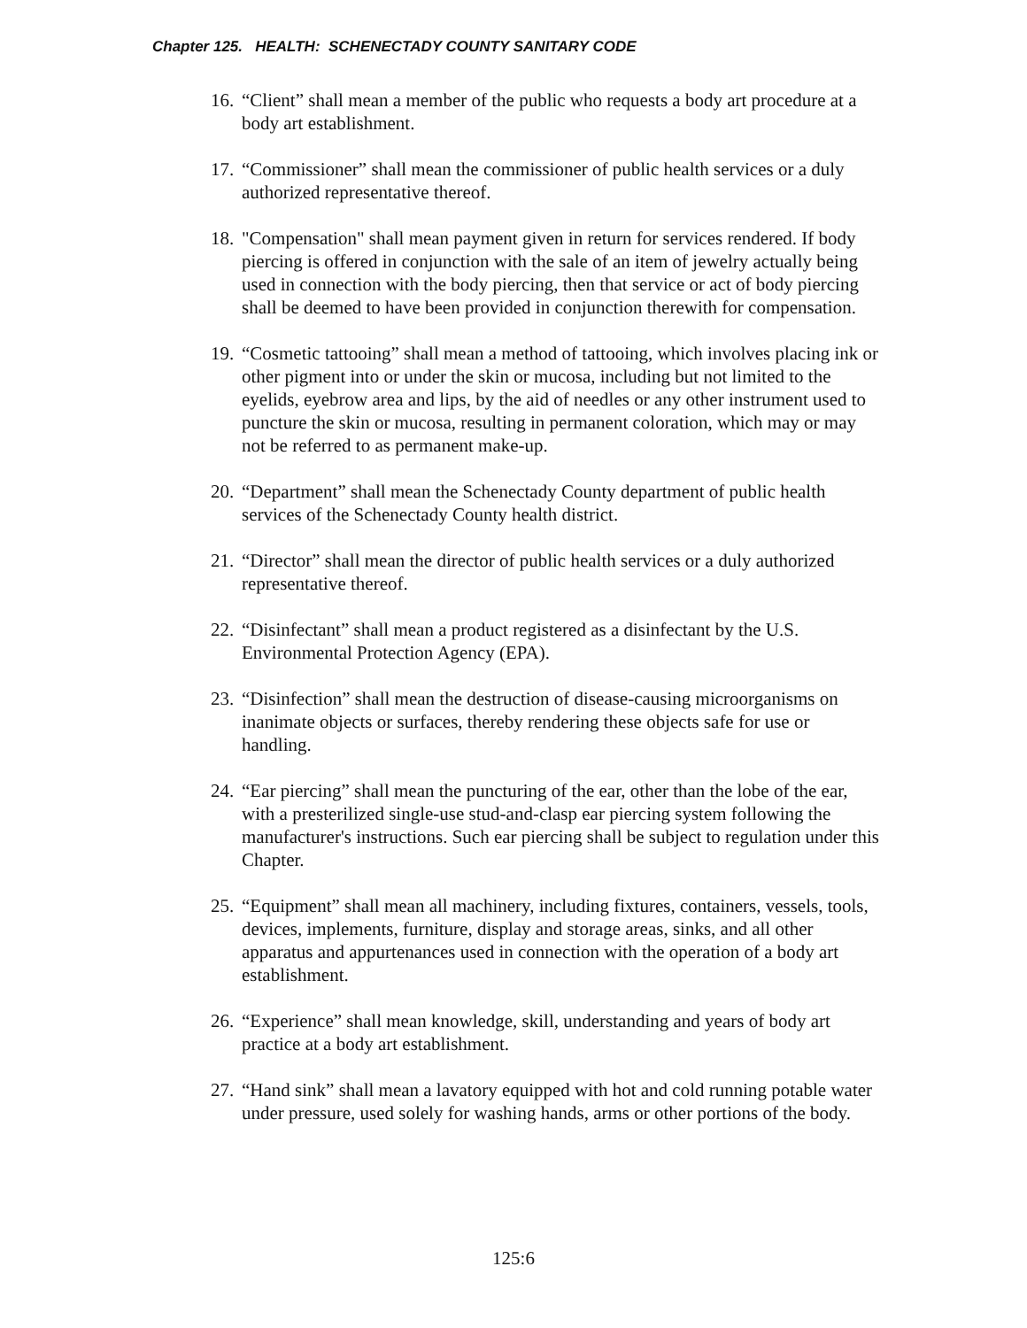Chapter 125. HEALTH: SCHENECTADY COUNTY SANITARY CODE
16.
“Client” shall mean a member of the public who requests a body art procedure at a body art establishment.
17.
“Commissioner” shall mean the commissioner of public health services or a duly authorized representative thereof.
18.
"Compensation" shall mean payment given in return for services rendered. If body piercing is offered in conjunction with the sale of an item of jewelry actually being used in connection with the body piercing, then that service or act of body piercing shall be deemed to have been provided in conjunction therewith for compensation.
19.
“Cosmetic tattooing” shall mean a method of tattooing, which involves placing ink or other pigment into or under the skin or mucosa, including but not limited to the eyelids, eyebrow area and lips, by the aid of needles or any other instrument used to puncture the skin or mucosa, resulting in permanent coloration, which may or may not be referred to as permanent make-up.
20.
“Department” shall mean the Schenectady County department of public health services of the Schenectady County health district.
21.
“Director” shall mean the director of public health services or a duly authorized representative thereof.
22.
“Disinfectant” shall mean a product registered as a disinfectant by the U.S. Environmental Protection Agency (EPA).
23.
“Disinfection” shall mean the destruction of disease-causing microorganisms on inanimate objects or surfaces, thereby rendering these objects safe for use or handling.
24.
“Ear piercing” shall mean the puncturing of the ear, other than the lobe of the ear, with a presterilized single-use stud-and-clasp ear piercing system following the manufacturer's instructions. Such ear piercing shall be subject to regulation under this Chapter.
25.
“Equipment” shall mean all machinery, including fixtures, containers, vessels, tools, devices, implements, furniture, display and storage areas, sinks, and all other apparatus and appurtenances used in connection with the operation of a body art establishment.
26.
“Experience” shall mean knowledge, skill, understanding and years of body art practice at a body art establishment.
27.
“Hand sink” shall mean a lavatory equipped with hot and cold running potable water under pressure, used solely for washing hands, arms or other portions of the body.
125:6